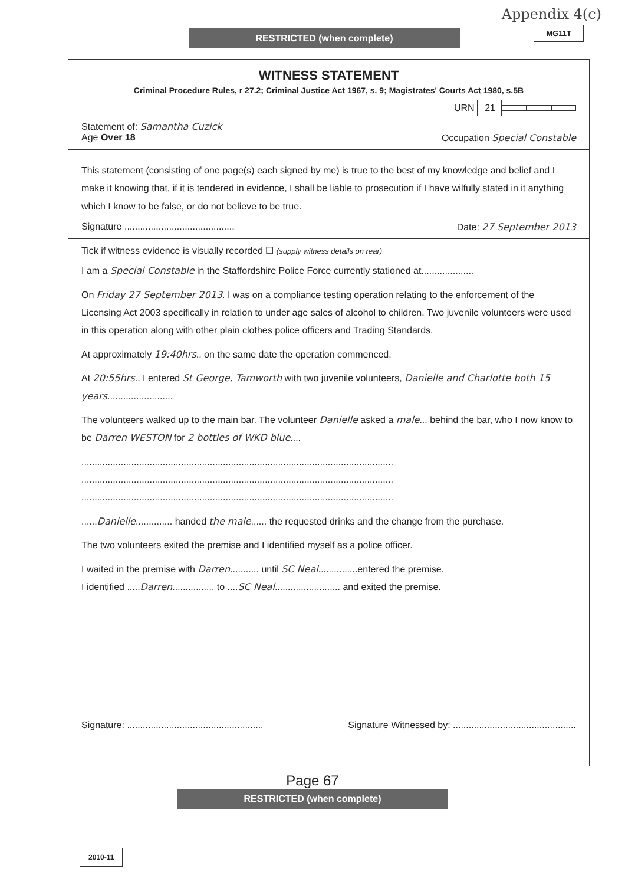Appendix 4(c)
MG11T RESTRICTED (when complete)
WITNESS STATEMENT
Criminal Procedure Rules, r 27.2; Criminal Justice Act 1967, s. 9; Magistrates' Courts Act 1980, s.5B
URN 21
Statement of: Samantha Cuzick
Age Over 18 Occupation Special Constable
This statement (consisting of one page(s) each signed by me) is true to the best of my knowledge and belief and I make it knowing that, if it is tendered in evidence, I shall be liable to prosecution if I have wilfully stated in it anything which I know to be false, or do not believe to be true.
Signature .......................................... Date: 27 September 2013
Tick if witness evidence is visually recorded ☐ (supply witness details on rear)
I am a Special Constable in the Staffordshire Police Force currently stationed at....................
On Friday 27 September 2013. I was on a compliance testing operation relating to the enforcement of the Licensing Act 2003 specifically in relation to under age sales of alcohol to children. Two juvenile volunteers were used in this operation along with other plain clothes police officers and Trading Standards.
At approximately 19:40hrs.. on the same date the operation commenced.
At 20:55hrs.. I entered St George, Tamworth with two juvenile volunteers, Danielle and Charlotte both 15 years.........................
The volunteers walked up to the main bar. The volunteer Danielle asked a male... behind the bar, who I now know to be Darren WESTON for 2 bottles of WKD blue....
.......................................................................................................................
.......................................................................................................................
.......................................................................................................................
......Danielle.............. handed the male...... the requested drinks and the change from the purchase.
The two volunteers exited the premise and I identified myself as a police officer.
I waited in the premise with Darren........... until SC Neal...............entered the premise.
I identified .....Darren................ to ....SC Neal......................... and exited the premise.
Signature: .................................................... Signature Witnessed by: ...............................................
Page 67
RESTRICTED (when complete)
2010-11